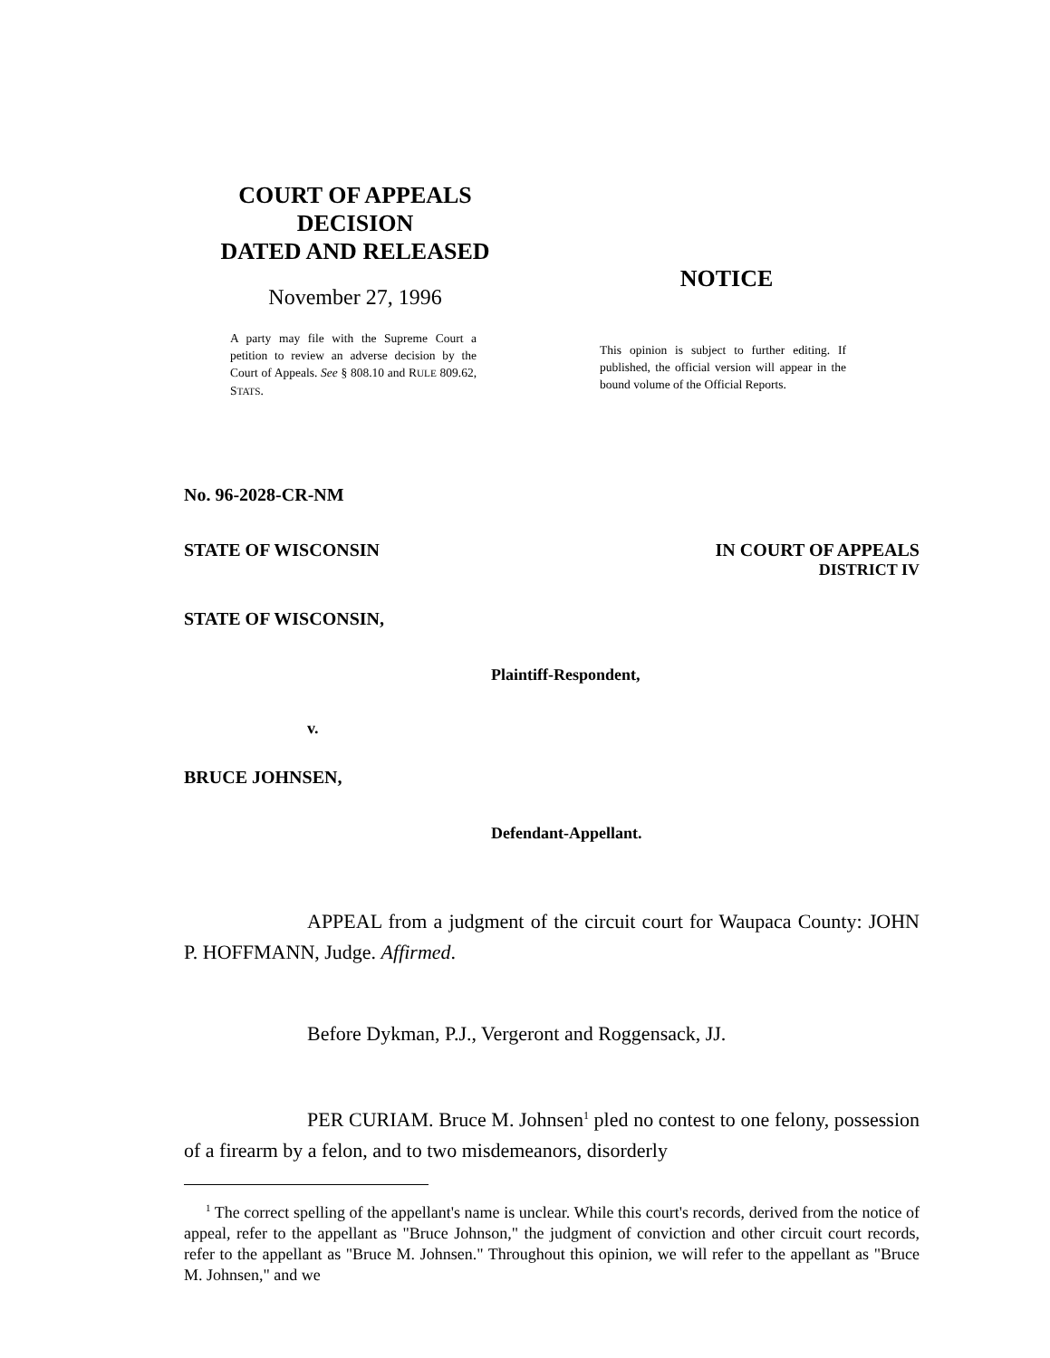COURT OF APPEALS
DECISION
DATED AND RELEASED
November 27, 1996
A party may file with the Supreme Court a petition to review an adverse decision by the Court of Appeals. See § 808.10 and RULE 809.62, STATS.
NOTICE
This opinion is subject to further editing. If published, the official version will appear in the bound volume of the Official Reports.
No. 96-2028-CR-NM
STATE OF WISCONSIN IN COURT OF APPEALS
DISTRICT IV
STATE OF WISCONSIN,
Plaintiff-Respondent,
v.
BRUCE JOHNSEN,
Defendant-Appellant.
APPEAL from a judgment of the circuit court for Waupaca County: JOHN P. HOFFMANN, Judge. Affirmed.
Before Dykman, P.J., Vergeront and Roggensack, JJ.
PER CURIAM. Bruce M. Johnsen<sup>1</sup> pled no contest to one felony, possession of a firearm by a felon, and to two misdemeanors, disorderly
<sup>1</sup> The correct spelling of the appellant's name is unclear. While this court's records, derived from the notice of appeal, refer to the appellant as "Bruce Johnson," the judgment of conviction and other circuit court records, refer to the appellant as "Bruce M. Johnsen." Throughout this opinion, we will refer to the appellant as "Bruce M. Johnsen," and we